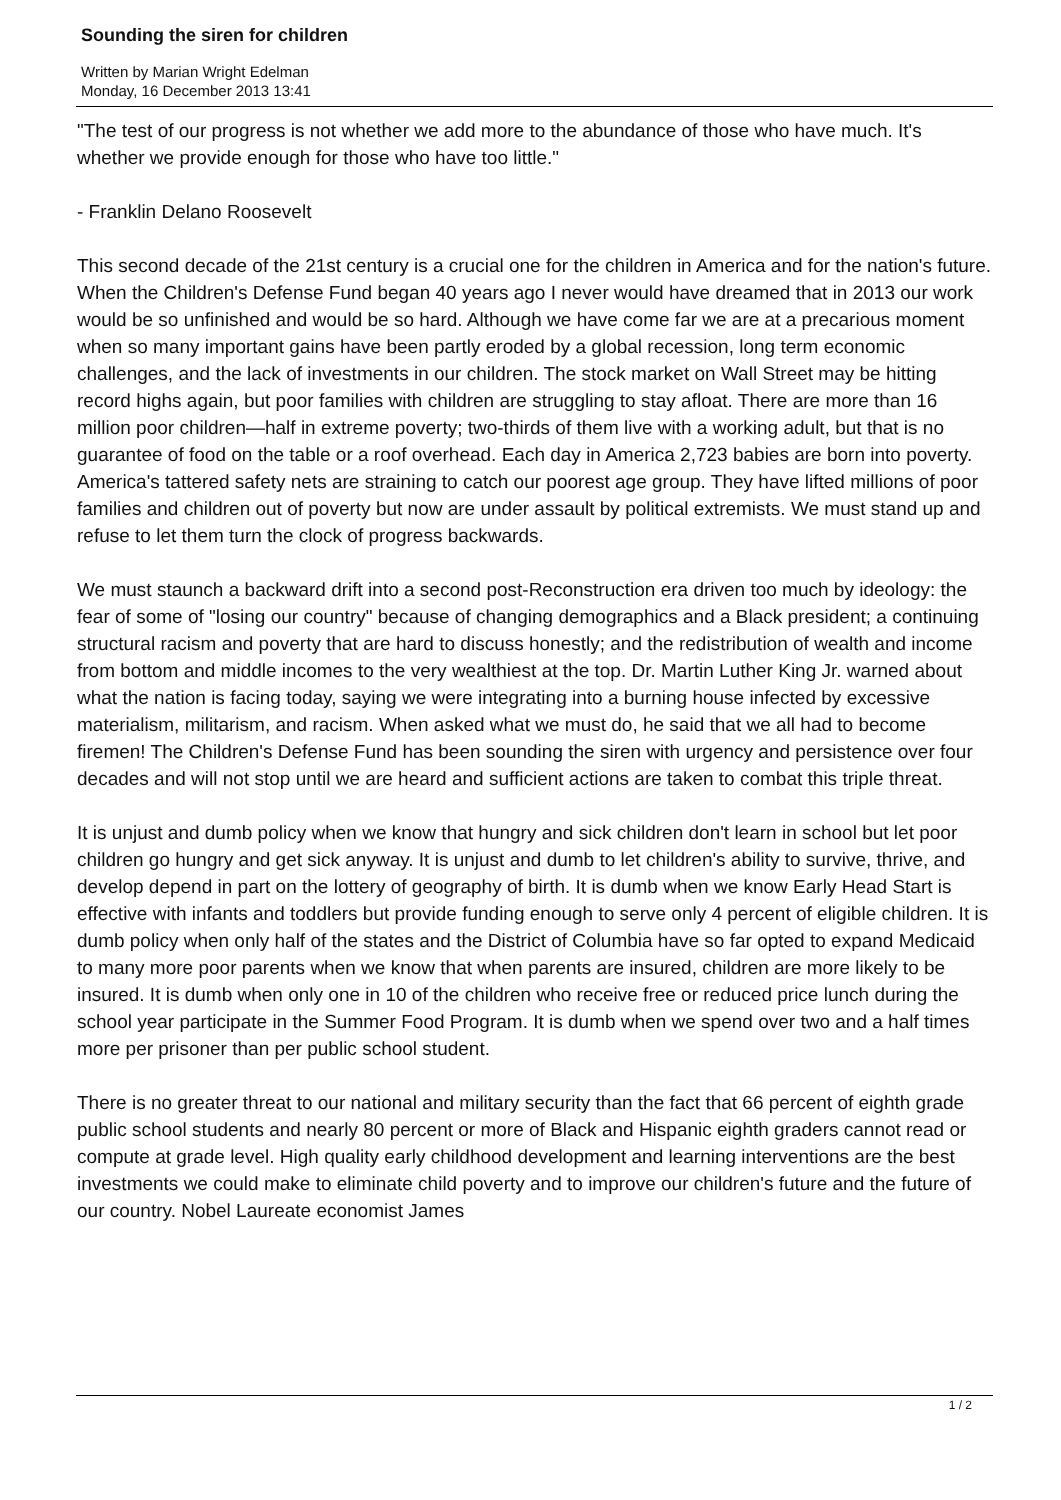Sounding the siren for children
Written by Marian Wright Edelman
Monday, 16 December 2013 13:41
"The test of our progress is not whether we add more to the abundance of those who have much. It's whether we provide enough for those who have too little."
- Franklin Delano Roosevelt
This second decade of the 21st century is a crucial one for the children in America and for the nation's future. When the Children's Defense Fund began 40 years ago I never would have dreamed that in 2013 our work would be so unfinished and would be so hard. Although we have come far we are at a precarious moment when so many important gains have been partly eroded by a global recession, long term economic challenges, and the lack of investments in our children. The stock market on Wall Street may be hitting record highs again, but poor families with children are struggling to stay afloat. There are more than 16 million poor children—half in extreme poverty; two-thirds of them live with a working adult, but that is no guarantee of food on the table or a roof overhead. Each day in America 2,723 babies are born into poverty. America's tattered safety nets are straining to catch our poorest age group. They have lifted millions of poor families and children out of poverty but now are under assault by political extremists. We must stand up and refuse to let them turn the clock of progress backwards.
We must staunch a backward drift into a second post-Reconstruction era driven too much by ideology: the fear of some of "losing our country" because of changing demographics and a Black president; a continuing structural racism and poverty that are hard to discuss honestly; and the redistribution of wealth and income from bottom and middle incomes to the very wealthiest at the top. Dr. Martin Luther King Jr. warned about what the nation is facing today, saying we were integrating into a burning house infected by excessive materialism, militarism, and racism. When asked what we must do, he said that we all had to become firemen! The Children's Defense Fund has been sounding the siren with urgency and persistence over four decades and will not stop until we are heard and sufficient actions are taken to combat this triple threat.
It is unjust and dumb policy when we know that hungry and sick children don't learn in school but let poor children go hungry and get sick anyway. It is unjust and dumb to let children's ability to survive, thrive, and develop depend in part on the lottery of geography of birth. It is dumb when we know Early Head Start is effective with infants and toddlers but provide funding enough to serve only 4 percent of eligible children. It is dumb policy when only half of the states and the District of Columbia have so far opted to expand Medicaid to many more poor parents when we know that when parents are insured, children are more likely to be insured. It is dumb when only one in 10 of the children who receive free or reduced price lunch during the school year participate in the Summer Food Program. It is dumb when we spend over two and a half times more per prisoner than per public school student.
There is no greater threat to our national and military security than the fact that 66 percent of eighth grade public school students and nearly 80 percent or more of Black and Hispanic eighth graders cannot read or compute at grade level. High quality early childhood development and learning interventions are the best investments we could make to eliminate child poverty and to improve our children's future and the future of our country. Nobel Laureate economist James
1 / 2